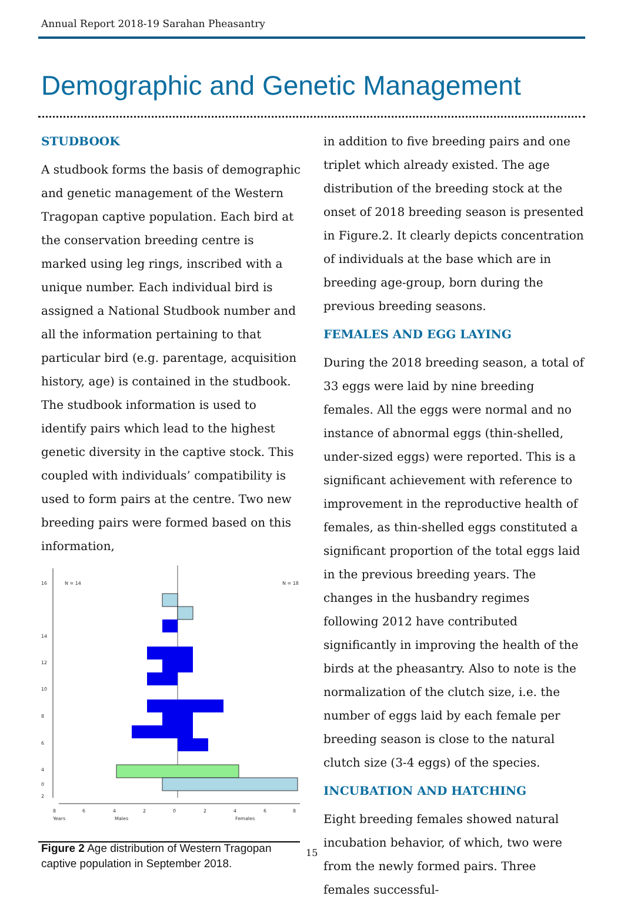Annual Report 2018-19 Sarahan Pheasantry
Demographic and Genetic Management
STUDBOOK
A studbook forms the basis of demographic and genetic management of the Western Trag­opan captive population. Each bird at the con­servation breeding centre is marked using leg rings, inscribed with a unique number. Each individual bird is assigned a National Stud­book number and all the information pertain­ing to that particular bird (e.g. parentage, ac­quisition history, age) is contained in the stud­book. The studbook information is used to identify pairs which lead to the highest genet­ic diversity in the captive stock. This coupled with individuals’ compatibility is used to form pairs at the centre. Two new breeding pairs were formed based on this information,
16
14
12
10
8
6
4
2
0
N = 14
N = 18
8
6
4
2
0
2
4
6
8
Years
Males
Females
Figure 2 Age distribution of Western Tragopan captive population in September 2018.
in addition to five breeding pairs and one tri­plet which already existed. The age distribu­tion of the breeding stock at the onset of 2018 breeding season is presented in Figure.2. It clearly depicts concentration of individuals at the base which are in breeding age-group, born during the previous breeding seasons.
FEMALES AND EGG LAYING
During the 2018 breeding season, a total of 33 eggs were laid by nine breeding females. All the eggs were normal and no instance of ab­normal eggs (thin-shelled, under-sized eggs) were reported. This is a significant achieve­ment with reference to improvement in the reproductive health of females, as thin-shelled eggs constituted a significant proportion of the total eggs laid in the previous breeding years. The changes in the husbandry regimes following 2012 have contributed significantly in improving the health of the birds at the pheasantry. Also to note is the normalization of the clutch size, i.e. the number of eggs laid by each female per breeding season is close to the natural clutch size (3-4 eggs) of the spe­cies.
INCUBATION AND HATCHING
Eight breeding females showed natural incu­bation behavior, of which, two were from the newly formed pairs. Three females successful-
15